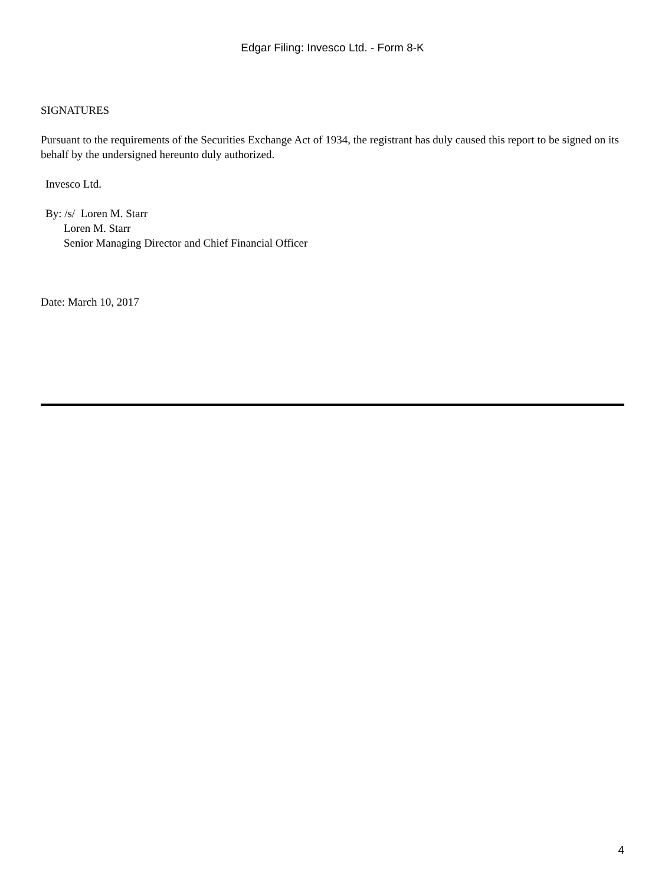Edgar Filing: Invesco Ltd. - Form 8-K
SIGNATURES
Pursuant to the requirements of the Securities Exchange Act of 1934, the registrant has duly caused this report to be signed on its behalf by the undersigned hereunto duly authorized.
Invesco Ltd.
By: /s/ Loren M. Starr
Loren M. Starr
Senior Managing Director and Chief Financial Officer
Date: March 10, 2017
4